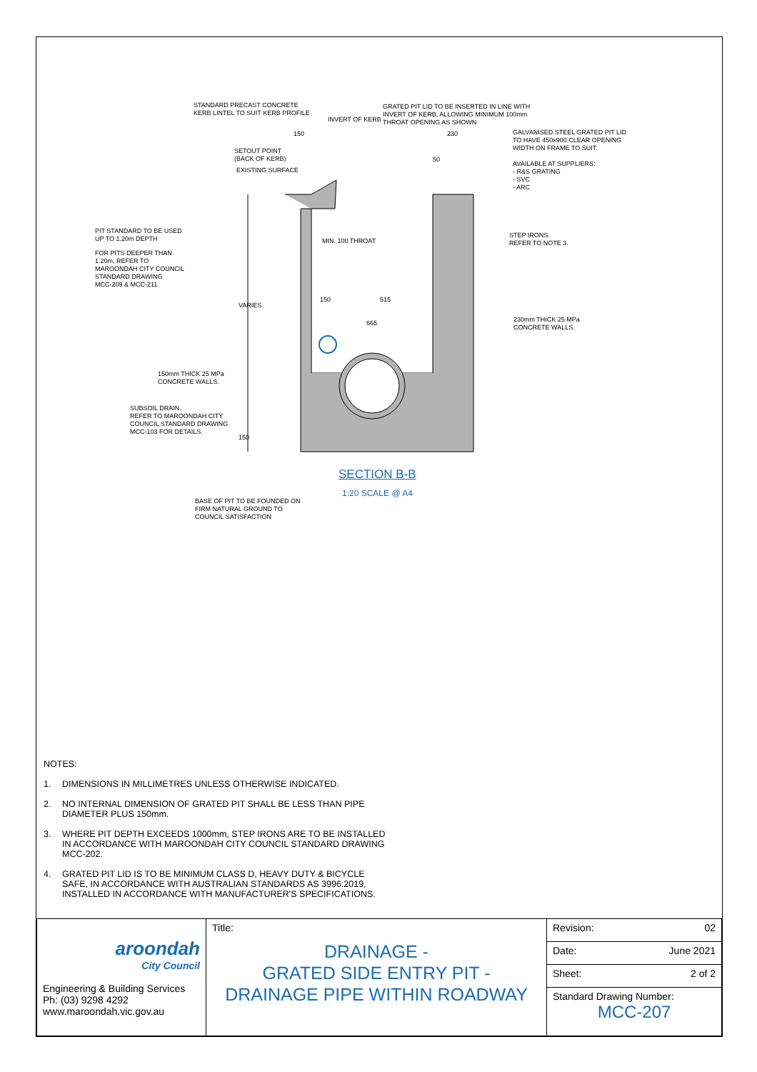STANDARD PRECAST CONCRETE
KERB LINTEL TO SUIT KERB PROFILE
GRATED PIT LID TO BE INSERTED IN LINE WITH
INVERT OF KERB, ALLOWING MINIMUM 100mm
THROAT OPENING AS SHOWN
150
INVERT OF KERB
230
GALVANISED STEEL GRATED PIT LID
TO HAVE 450x900 CLEAR OPENING
WIDTH ON FRAME TO SUIT.
SETOUT POINT
(BACK OF KERB)
50
AVAILABLE AT SUPPLIERS:
- R&S GRATING
- SVC
- ARC
EXISTING SURFACE
PIT STANDARD TO BE USED
UP TO 1.20m DEPTH
STEP IRONS.
REFER TO NOTE 3.
MIN. 100 THROAT
FOR PITS DEEPER THAN
1.20m, REFER TO
MAROONDAH CITY COUNCIL
STANDARD DRAWING
MCC-209 & MCC-211
150 515
VARIES
230mm THICK 25 MPa
CONCRETE WALLS.
665
150mm THICK 25 MPa
CONCRETE WALLS.
SUBSOIL DRAIN.
REFER TO MAROONDAH CITY
COUNCIL STANDARD DRAWING
MCC-103 FOR DETAILS.
150
SECTION B-B
1:20 SCALE @ A4
BASE OF PIT TO BE FOUNDED ON
FIRM NATURAL GROUND TO
COUNCIL SATISFACTION
NOTES:
1. DIMENSIONS IN MILLIMETRES UNLESS OTHERWISE INDICATED.
2. NO INTERNAL DIMENSION OF GRATED PIT SHALL BE LESS THAN PIPE
DIAMETER PLUS 150mm.
3. WHERE PIT DEPTH EXCEEDS 1000mm, STEP IRONS ARE TO BE INSTALLED
IN ACCORDANCE WITH MAROONDAH CITY COUNCIL STANDARD DRAWING
MCC-202.
4. GRATED PIT LID IS TO BE MINIMUM CLASS D, HEAVY DUTY & BICYCLE
SAFE, IN ACCORDANCE WITH AUSTRALIAN STANDARDS AS 3996:2019,
INSTALLED IN ACCORDANCE WITH MANUFACTURER'S SPECIFICATIONS.
| aroondah City Council Engineering & Building Services Ph: (03) 9298 4292 www.maroondah.vic.gov.au | Title: DRAINAGE - GRATED SIDE ENTRY PIT - DRAINAGE PIPE WITHIN ROADWAY | Revision: | 02 |
| | | Date: | June 2021 |
| | | Sheet: | 2 of 2 |
| | | Standard Drawing Number: MCC-207 | |